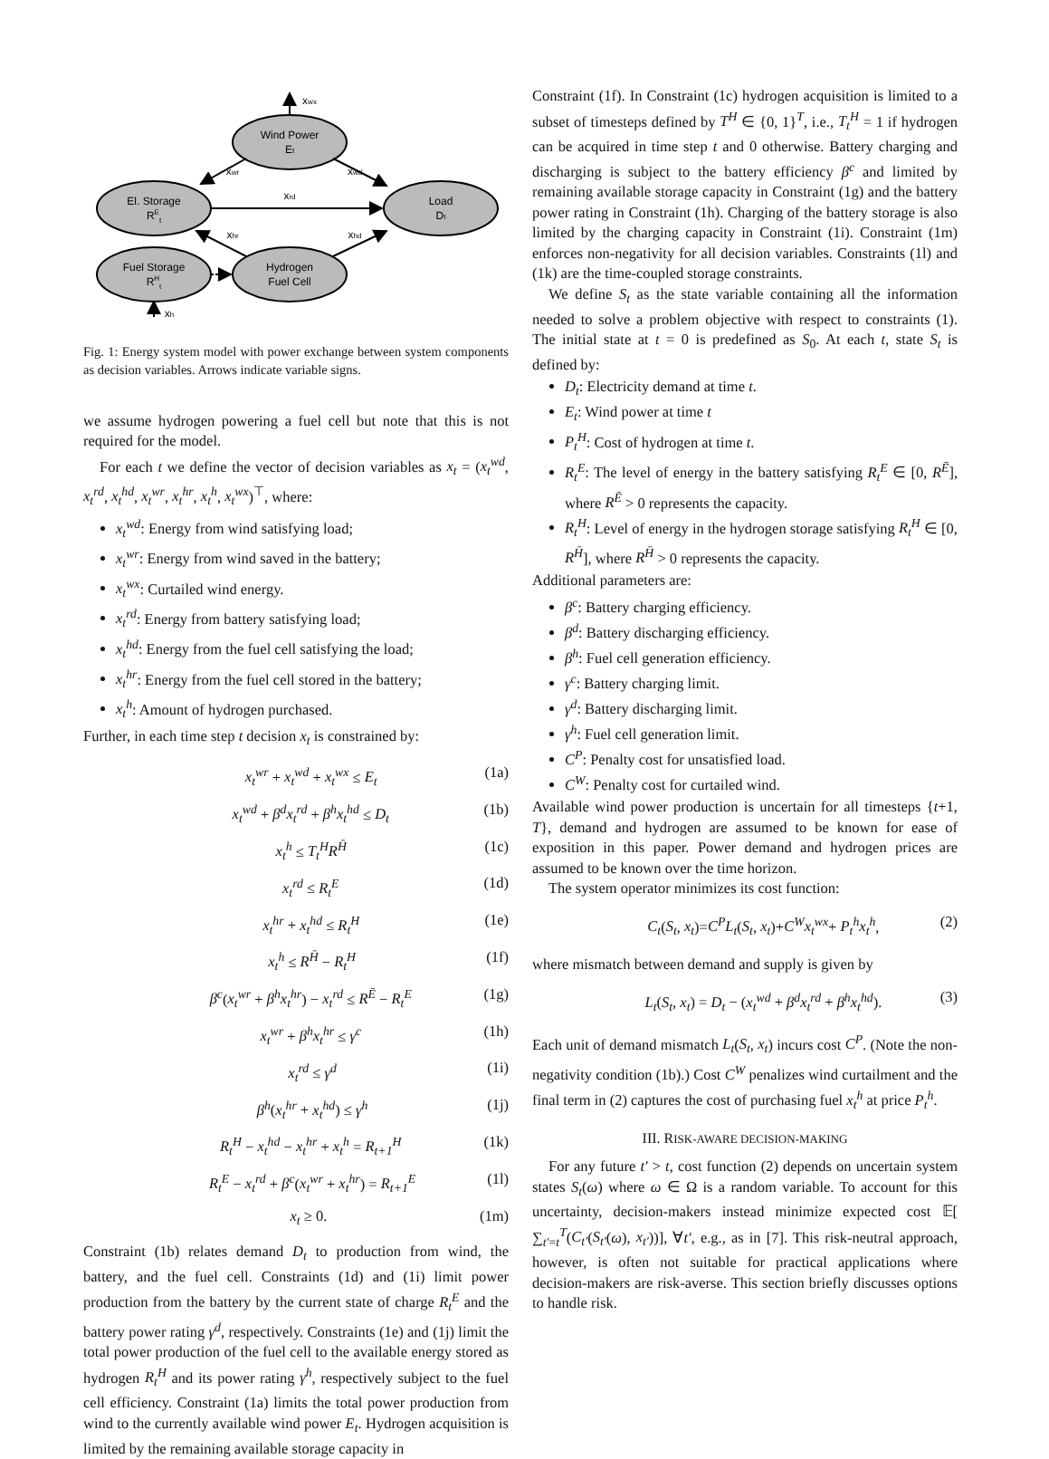Wind Power
Et
El. Storage
REt
Load
Dt
Fuel Storage
RHt
Hydrogen
Fuel Cell
xwx
xwr
xwd
xrd
xhr
xhd
xh
Fig. 1: Energy system model with power exchange between system components as decision variables. Arrows indicate variable signs.
we assume hydrogen powering a fuel cell but note that this is not required for the model.
For each t we define the vector of decision variables as x<sub>t</sub> = (x<sub>t</sub><sup>wd</sup>, x<sub>t</sub><sup>rd</sup>, x<sub>t</sub><sup>hd</sup>, x<sub>t</sub><sup>wr</sup>, x<sub>t</sub><sup>hr</sup>, x<sub>t</sub><sup>h</sup>, x<sub>t</sub><sup>wx</sup>)<sup>⊤</sup>, where:
x<sub>t</sub><sup>wd</sup>: Energy from wind satisfying load;
x<sub>t</sub><sup>wr</sup>: Energy from wind saved in the battery;
x<sub>t</sub><sup>wx</sup>: Curtailed wind energy.
x<sub>t</sub><sup>rd</sup>: Energy from battery satisfying load;
x<sub>t</sub><sup>hd</sup>: Energy from the fuel cell satisfying the load;
x<sub>t</sub><sup>hr</sup>: Energy from the fuel cell stored in the battery;
x<sub>t</sub><sup>h</sup>: Amount of hydrogen purchased.
Further, in each time step t decision x<sub>t</sub> is constrained by:
x<sub>t</sub><sup>wr</sup> + x<sub>t</sub><sup>wd</sup> + x<sub>t</sub><sup>wx</sup> ≤ E<sub>t</sub> (1a)
x<sub>t</sub><sup>wd</sup> + β<sup>d</sup>x<sub>t</sub><sup>rd</sup> + β<sup>h</sup>x<sub>t</sub><sup>hd</sup> ≤ D<sub>t</sub> (1b)
x<sub>t</sub><sup>h</sup> ≤ T<sub>t</sub><sup>H</sup>R<sup>H̄</sup> (1c)
x<sub>t</sub><sup>rd</sup> ≤ R<sub>t</sub><sup>E</sup> (1d)
x<sub>t</sub><sup>hr</sup> + x<sub>t</sub><sup>hd</sup> ≤ R<sub>t</sub><sup>H</sup> (1e)
x<sub>t</sub><sup>h</sup> ≤ R<sup>H̄</sup> − R<sub>t</sub><sup>H</sup> (1f)
β<sup>c</sup>(x<sub>t</sub><sup>wr</sup> + β<sup>h</sup>x<sub>t</sub><sup>hr</sup>) − x<sub>t</sub><sup>rd</sup> ≤ R<sup>Ē</sup> − R<sub>t</sub><sup>E</sup> (1g)
x<sub>t</sub><sup>wr</sup> + β<sup>h</sup>x<sub>t</sub><sup>hr</sup> ≤ γ<sup>c</sup> (1h)
x<sub>t</sub><sup>rd</sup> ≤ γ<sup>d</sup> (1i)
β<sup>h</sup>(x<sub>t</sub><sup>hr</sup> + x<sub>t</sub><sup>hd</sup>) ≤ γ<sup>h</sup> (1j)
R<sub>t</sub><sup>H</sup> − x<sub>t</sub><sup>hd</sup> − x<sub>t</sub><sup>hr</sup> + x<sub>t</sub><sup>h</sup> = R<sub>t+1</sub><sup>H</sup> (1k)
R<sub>t</sub><sup>E</sup> − x<sub>t</sub><sup>rd</sup> + β<sup>c</sup>(x<sub>t</sub><sup>wr</sup> + x<sub>t</sub><sup>hr</sup>) = R<sub>t+1</sub><sup>E</sup> (1l)
x<sub>t</sub> ≥ 0. (1m)
Constraint (1b) relates demand D<sub>t</sub> to production from wind, the battery, and the fuel cell. Constraints (1d) and (1i) limit power production from the battery by the current state of charge R<sub>t</sub><sup>E</sup> and the battery power rating γ<sup>d</sup>, respectively. Constraints (1e) and (1j) limit the total power production of the fuel cell to the available energy stored as hydrogen R<sub>t</sub><sup>H</sup> and its power rating γ<sup>h</sup>, respectively subject to the fuel cell efficiency. Constraint (1a) limits the total power production from wind to the currently available wind power E<sub>t</sub>. Hydrogen acquisition is limited by the remaining available storage capacity in
Constraint (1f). In Constraint (1c) hydrogen acquisition is limited to a subset of timesteps defined by T<sup>H</sup> ∈ {0, 1}<sup>T</sup>, i.e., T<sub>t</sub><sup>H</sup> = 1 if hydrogen can be acquired in time step t and 0 otherwise. Battery charging and discharging is subject to the battery efficiency β<sup>c</sup> and limited by remaining available storage capacity in Constraint (1g) and the battery power rating in Constraint (1h). Charging of the battery storage is also limited by the charging capacity in Constraint (1i). Constraint (1m) enforces non-negativity for all decision variables. Constraints (1l) and (1k) are the time-coupled storage constraints.
We define S<sub>t</sub> as the state variable containing all the information needed to solve a problem objective with respect to constraints (1). The initial state at t = 0 is predefined as S<sub>0</sub>. At each t, state S<sub>t</sub> is defined by:
D<sub>t</sub>: Electricity demand at time t.
E<sub>t</sub>: Wind power at time t
P<sub>t</sub><sup>H</sup>: Cost of hydrogen at time t.
R<sub>t</sub><sup>E</sup>: The level of energy in the battery satisfying R<sub>t</sub><sup>E</sup> ∈ [0, R<sup>Ē</sup>], where R<sup>Ē</sup> > 0 represents the capacity.
R<sub>t</sub><sup>H</sup>: Level of energy in the hydrogen storage satisfying R<sub>t</sub><sup>H</sup> ∈ [0, R<sup>H̄</sup>], where R<sup>H̄</sup> > 0 represents the capacity.
Additional parameters are:
β<sup>c</sup>: Battery charging efficiency.
β<sup>d</sup>: Battery discharging efficiency.
β<sup>h</sup>: Fuel cell generation efficiency.
γ<sup>c</sup>: Battery charging limit.
γ<sup>d</sup>: Battery discharging limit.
γ<sup>h</sup>: Fuel cell generation limit.
C<sup>P</sup>: Penalty cost for unsatisfied load.
C<sup>W</sup>: Penalty cost for curtailed wind.
Available wind power production is uncertain for all timesteps {t+1, T}, demand and hydrogen are assumed to be known for ease of exposition in this paper. Power demand and hydrogen prices are assumed to be known over the time horizon.
The system operator minimizes its cost function:
C<sub>t</sub>(S<sub>t</sub>, x<sub>t</sub>)=C<sup>P</sup>L<sub>t</sub>(S<sub>t</sub>, x<sub>t</sub>)+C<sup>W</sup>x<sub>t</sub><sup>wx</sup>+ P<sub>t</sub><sup>h</sup>x<sub>t</sub><sup>h</sup>, (2)
where mismatch between demand and supply is given by
L<sub>t</sub>(S<sub>t</sub>, x<sub>t</sub>) = D<sub>t</sub> − (x<sub>t</sub><sup>wd</sup> + β<sup>d</sup>x<sub>t</sub><sup>rd</sup> + β<sup>h</sup>x<sub>t</sub><sup>hd</sup>). (3)
Each unit of demand mismatch L<sub>t</sub>(S<sub>t</sub>, x<sub>t</sub>) incurs cost C<sup>P</sup>. (Note the non-negativity condition (1b).) Cost C<sup>W</sup> penalizes wind curtailment and the final term in (2) captures the cost of purchasing fuel x<sub>t</sub><sup>h</sup> at price P<sub>t</sub><sup>h</sup>.
III. RISK-AWARE DECISION-MAKING
For any future t′ > t, cost function (2) depends on uncertain system states S<sub>t</sub>(ω) where ω ∈ Ω is a random variable. To account for this uncertainty, decision-makers instead minimize expected cost 𝔼[ ∑<sub>t′=t</sub><sup>T</sup>(C<sub>t′</sub>(S<sub>t′</sub>(ω), x<sub>t′</sub>))], ∀t′, e.g., as in [7]. This risk-neutral approach, however, is often not suitable for practical applications where decision-makers are risk-averse. This section briefly discusses options to handle risk.